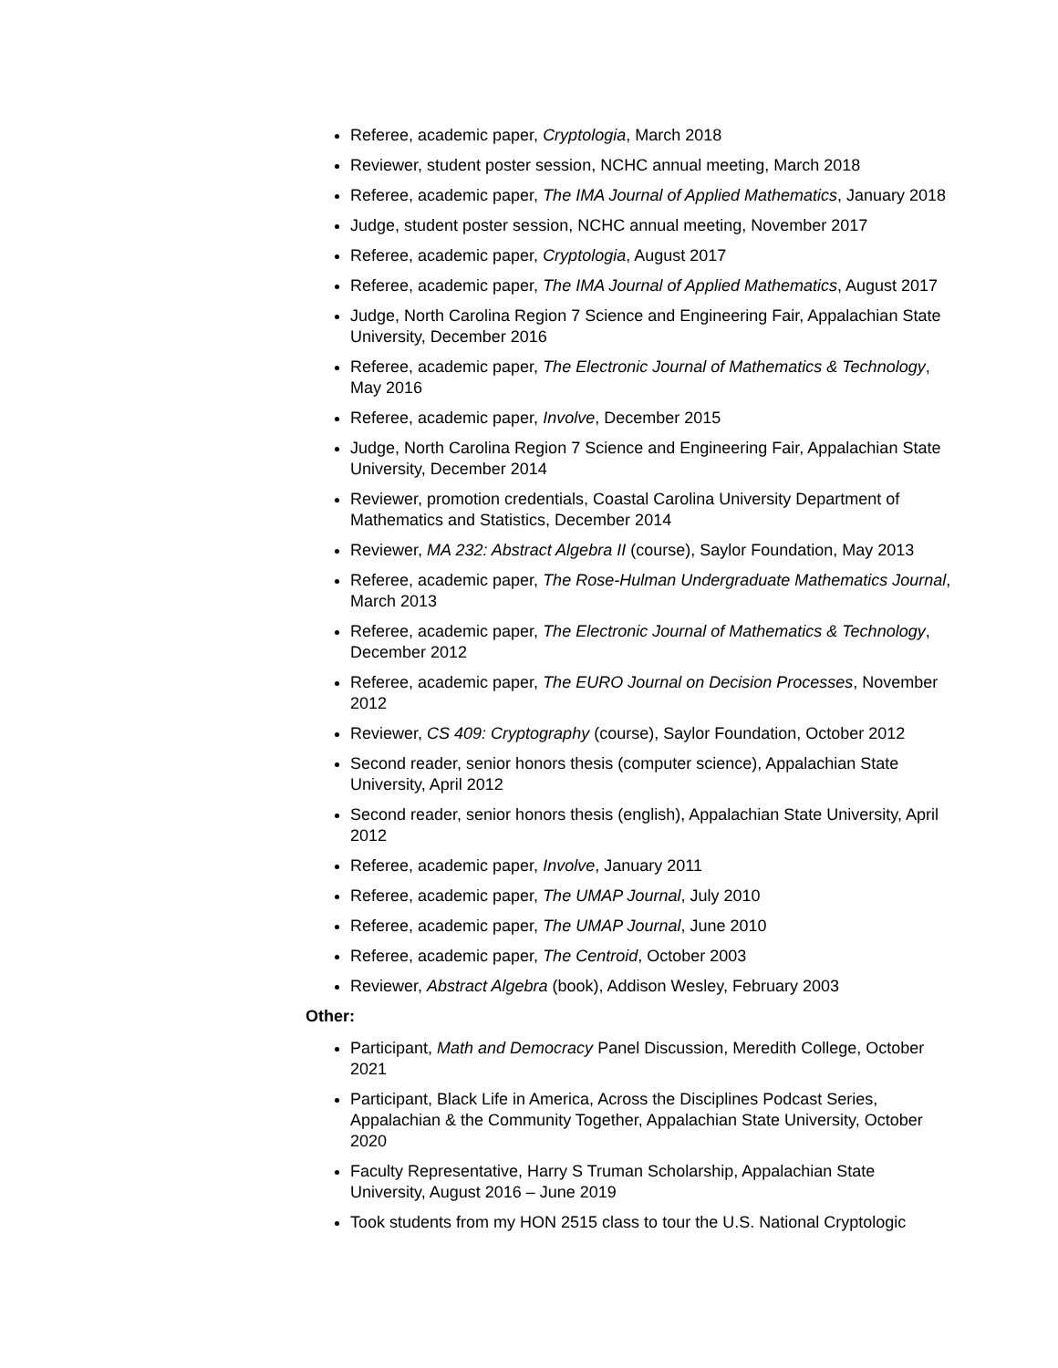Referee, academic paper, Cryptologia, March 2018
Reviewer, student poster session, NCHC annual meeting, March 2018
Referee, academic paper, The IMA Journal of Applied Mathematics, January 2018
Judge, student poster session, NCHC annual meeting, November 2017
Referee, academic paper, Cryptologia, August 2017
Referee, academic paper, The IMA Journal of Applied Mathematics, August 2017
Judge, North Carolina Region 7 Science and Engineering Fair, Appalachian State University, December 2016
Referee, academic paper, The Electronic Journal of Mathematics & Technology, May 2016
Referee, academic paper, Involve, December 2015
Judge, North Carolina Region 7 Science and Engineering Fair, Appalachian State University, December 2014
Reviewer, promotion credentials, Coastal Carolina University Department of Mathematics and Statistics, December 2014
Reviewer, MA 232: Abstract Algebra II (course), Saylor Foundation, May 2013
Referee, academic paper, The Rose-Hulman Undergraduate Mathematics Journal, March 2013
Referee, academic paper, The Electronic Journal of Mathematics & Technology, December 2012
Referee, academic paper, The EURO Journal on Decision Processes, November 2012
Reviewer, CS 409: Cryptography (course), Saylor Foundation, October 2012
Second reader, senior honors thesis (computer science), Appalachian State University, April 2012
Second reader, senior honors thesis (english), Appalachian State University, April 2012
Referee, academic paper, Involve, January 2011
Referee, academic paper, The UMAP Journal, July 2010
Referee, academic paper, The UMAP Journal, June 2010
Referee, academic paper, The Centroid, October 2003
Reviewer, Abstract Algebra (book), Addison Wesley, February 2003
Other:
Participant, Math and Democracy Panel Discussion, Meredith College, October 2021
Participant, Black Life in America, Across the Disciplines Podcast Series, Appalachian & the Community Together, Appalachian State University, October 2020
Faculty Representative, Harry S Truman Scholarship, Appalachian State University, August 2016 – June 2019
Took students from my HON 2515 class to tour the U.S. National Cryptologic